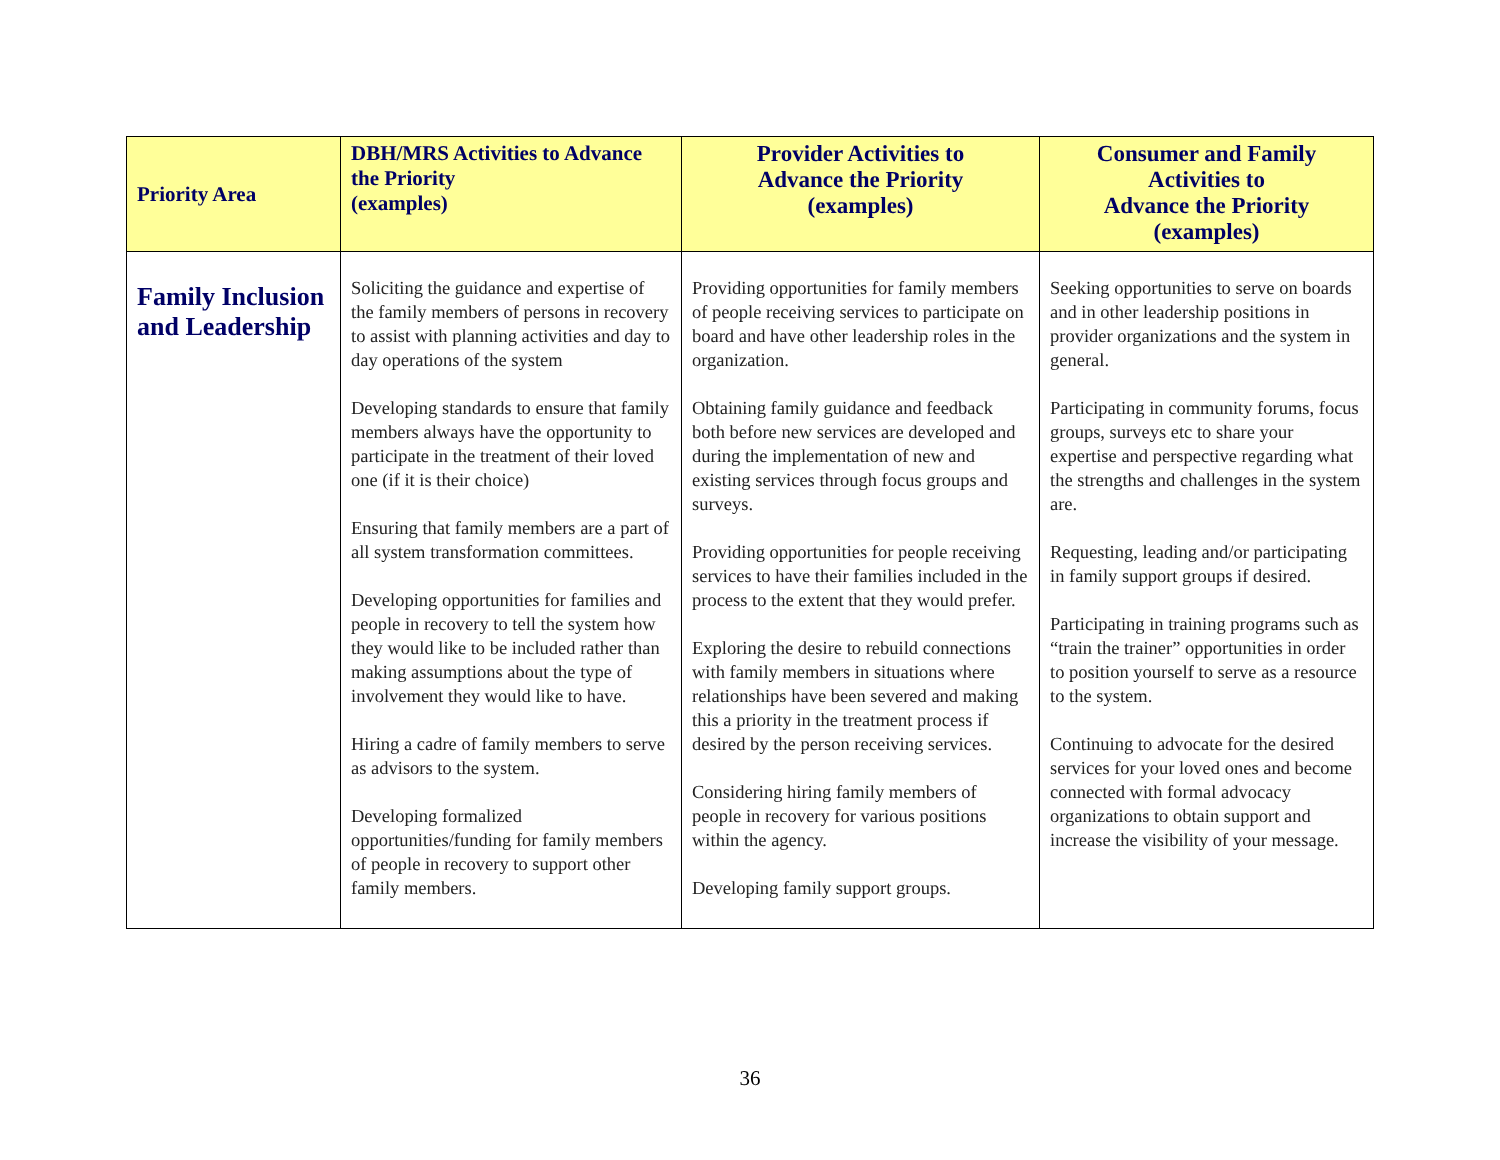| Priority Area | DBH/MRS Activities to Advance the Priority (examples) | Provider Activities to Advance the Priority (examples) | Consumer and Family Activities to Advance the Priority (examples) |
| --- | --- | --- | --- |
| Family Inclusion and Leadership | Soliciting the guidance and expertise of the family members of persons in recovery to assist with planning activities and day to day operations of the system Developing standards to ensure that family members always have the opportunity to participate in the treatment of their loved one (if it is their choice) Ensuring that family members are a part of all system transformation committees. Developing opportunities for families and people in recovery to tell the system how they would like to be included rather than making assumptions about the type of involvement they would like to have. Hiring a cadre of family members to serve as advisors to the system. Developing formalized opportunities/funding for family members of people in recovery to support other family members. | Providing opportunities for family members of people receiving services to participate on board and have other leadership roles in the organization. Obtaining family guidance and feedback both before new services are developed and during the implementation of new and existing services through focus groups and surveys. Providing opportunities for people receiving services to have their families included in the process to the extent that they would prefer. Exploring the desire to rebuild connections with family members in situations where relationships have been severed and making this a priority in the treatment process if desired by the person receiving services. Considering hiring family members of people in recovery for various positions within the agency. Developing family support groups. | Seeking opportunities to serve on boards and in other leadership positions in provider organizations and the system in general. Participating in community forums, focus groups, surveys etc to share your expertise and perspective regarding what the strengths and challenges in the system are. Requesting, leading and/or participating in family support groups if desired. Participating in training programs such as “train the trainer” opportunities in order to position yourself to serve as a resource to the system. Continuing to advocate for the desired services for your loved ones and become connected with formal advocacy organizations to obtain support and increase the visibility of your message. |
36